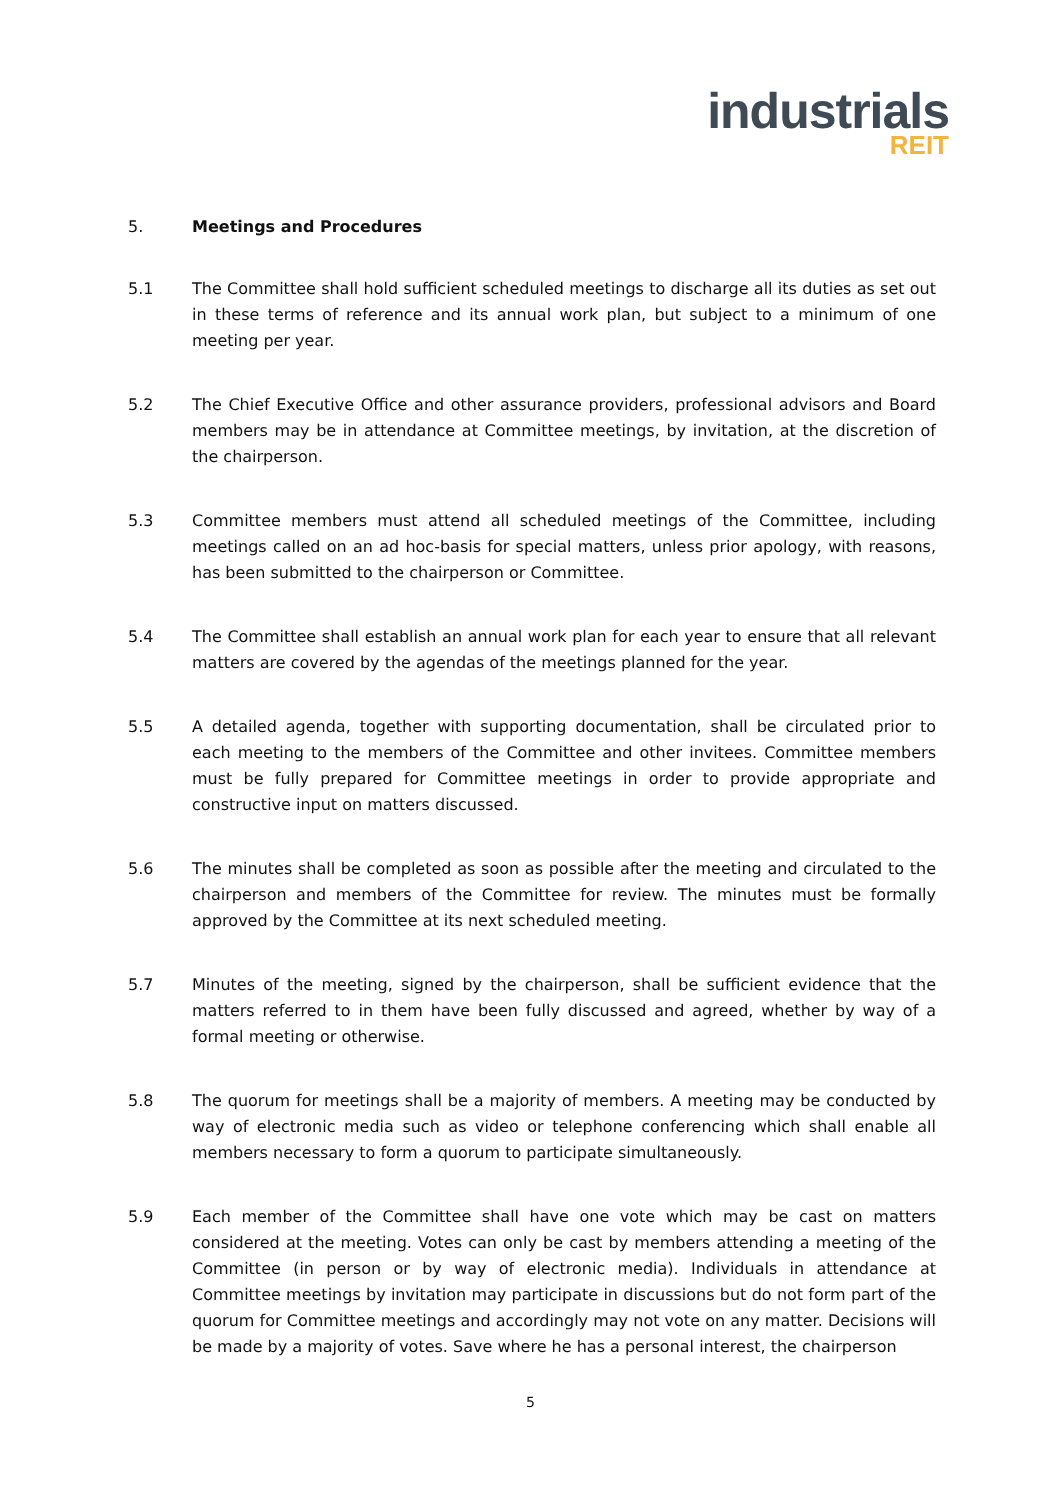industrials
REIT
5. Meetings and Procedures
5.1 The Committee shall hold sufficient scheduled meetings to discharge all its duties as set out in these terms of reference and its annual work plan, but subject to a minimum of one meeting per year.
5.2 The Chief Executive Office and other assurance providers, professional advisors and Board members may be in attendance at Committee meetings, by invitation, at the discretion of the chairperson.
5.3 Committee members must attend all scheduled meetings of the Committee, including meetings called on an ad hoc-basis for special matters, unless prior apology, with reasons, has been submitted to the chairperson or Committee.
5.4 The Committee shall establish an annual work plan for each year to ensure that all relevant matters are covered by the agendas of the meetings planned for the year.
5.5 A detailed agenda, together with supporting documentation, shall be circulated prior to each meeting to the members of the Committee and other invitees. Committee members must be fully prepared for Committee meetings in order to provide appropriate and constructive input on matters discussed.
5.6 The minutes shall be completed as soon as possible after the meeting and circulated to the chairperson and members of the Committee for review. The minutes must be formally approved by the Committee at its next scheduled meeting.
5.7 Minutes of the meeting, signed by the chairperson, shall be sufficient evidence that the matters referred to in them have been fully discussed and agreed, whether by way of a formal meeting or otherwise.
5.8 The quorum for meetings shall be a majority of members. A meeting may be conducted by way of electronic media such as video or telephone conferencing which shall enable all members necessary to form a quorum to participate simultaneously.
5.9 Each member of the Committee shall have one vote which may be cast on matters considered at the meeting. Votes can only be cast by members attending a meeting of the Committee (in person or by way of electronic media). Individuals in attendance at Committee meetings by invitation may participate in discussions but do not form part of the quorum for Committee meetings and accordingly may not vote on any matter. Decisions will be made by a majority of votes. Save where he has a personal interest, the chairperson
5